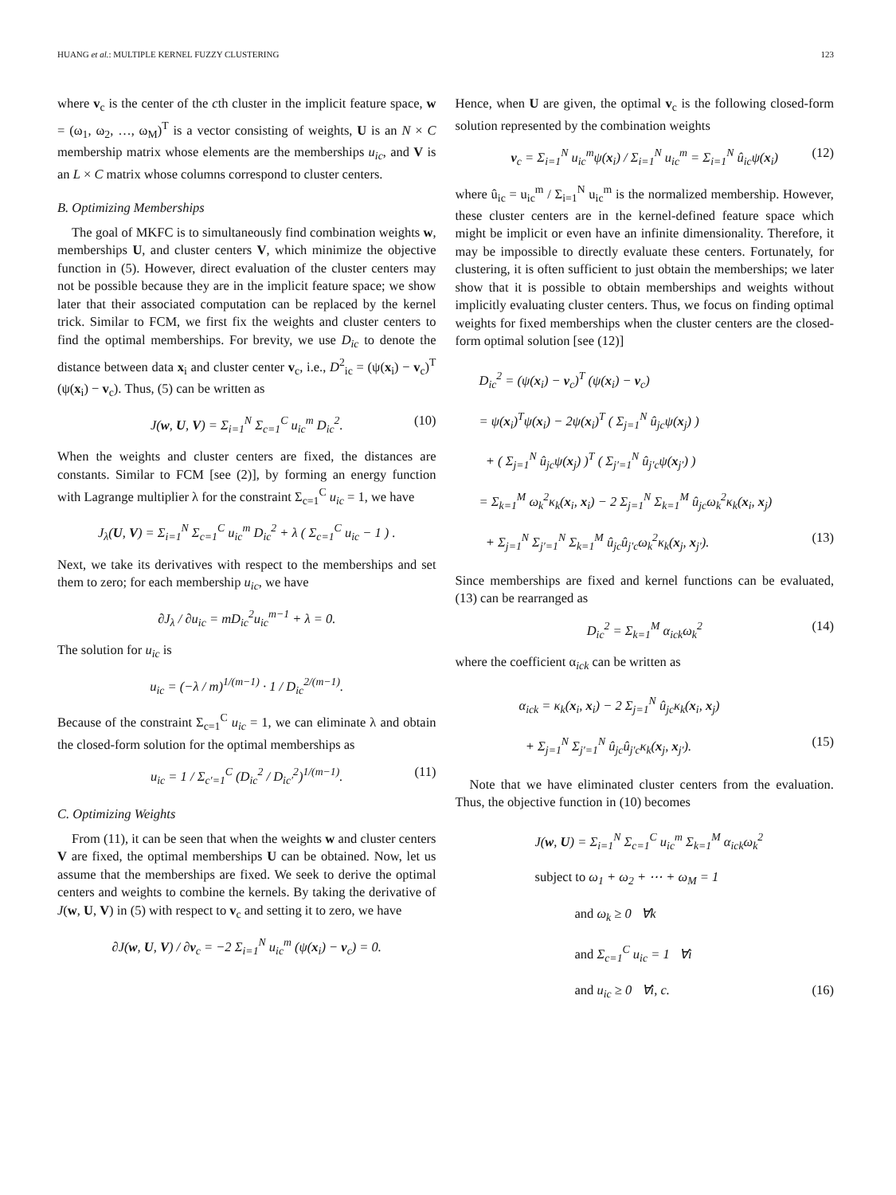HUANG et al.: MULTIPLE KERNEL FUZZY CLUSTERING 123
where v<sub>c</sub> is the center of the cth cluster in the implicit feature space, w = (ω<sub>1</sub>, ω<sub>2</sub>, …, ω<sub>M</sub>)<sup>T</sup> is a vector consisting of weights, U is an N × C membership matrix whose elements are the memberships u<sub>ic</sub>, and V is an L × C matrix whose columns correspond to cluster centers.
B. Optimizing Memberships
The goal of MKFC is to simultaneously find combination weights w, memberships U, and cluster centers V, which minimize the objective function in (5). However, direct evaluation of the cluster centers may not be possible because they are in the implicit feature space; we show later that their associated computation can be replaced by the kernel trick. Similar to FCM, we first fix the weights and cluster centers to find the optimal memberships. For brevity, we use D<sub>ic</sub> to denote the distance between data x<sub>i</sub> and cluster center v<sub>c</sub>, i.e., D<sup>2</sup><sub>ic</sub> = (ψ(x<sub>i</sub>) − v<sub>c</sub>)<sup>T</sup> (ψ(x<sub>i</sub>) − v<sub>c</sub>). Thus, (5) can be written as
J(w, U, V) = Σ<sub>i=1</sub><sup>N</sup> Σ<sub>c=1</sub><sup>C</sup> u<sub>ic</sub><sup>m</sup> D<sub>ic</sub><sup>2</sup>. (10)
When the weights and cluster centers are fixed, the distances are constants. Similar to FCM [see (2)], by forming an energy function with Lagrange multiplier λ for the constraint Σ<sub>c=1</sub><sup>C</sup> u<sub>ic</sub> = 1, we have
J<sub>λ</sub>(U, V) = Σ<sub>i=1</sub><sup>N</sup> Σ<sub>c=1</sub><sup>C</sup> u<sub>ic</sub><sup>m</sup> D<sub>ic</sub><sup>2</sup> + λ ( Σ<sub>c=1</sub><sup>C</sup> u<sub>ic</sub> − 1 ) .
Next, we take its derivatives with respect to the memberships and set them to zero; for each membership u<sub>ic</sub>, we have
∂J<sub>λ</sub> / ∂u<sub>ic</sub> = mD<sub>ic</sub><sup>2</sup>u<sub>ic</sub><sup>m−1</sup> + λ = 0.
The solution for u<sub>ic</sub> is
u<sub>ic</sub> = (−λ / m)<sup>1/(m−1)</sup> · 1 / D<sub>ic</sub><sup>2/(m−1)</sup>.
Because of the constraint Σ<sub>c=1</sub><sup>C</sup> u<sub>ic</sub> = 1, we can eliminate λ and obtain the closed-form solution for the optimal memberships as
u<sub>ic</sub> = 1 / Σ<sub>c′=1</sub><sup>C</sup> (D<sub>ic</sub><sup>2</sup> / D<sub>ic′</sub><sup>2</sup>)<sup>1/(m−1)</sup>. (11)
C. Optimizing Weights
From (11), it can be seen that when the weights w and cluster centers V are fixed, the optimal memberships U can be obtained. Now, let us assume that the memberships are fixed. We seek to derive the optimal centers and weights to combine the kernels. By taking the derivative of J(w, U, V) in (5) with respect to v<sub>c</sub> and setting it to zero, we have
∂J(w, U, V) / ∂v<sub>c</sub> = −2 Σ<sub>i=1</sub><sup>N</sup> u<sub>ic</sub><sup>m</sup> (ψ(x<sub>i</sub>) − v<sub>c</sub>) = 0.
Hence, when U are given, the optimal v<sub>c</sub> is the following closed-form solution represented by the combination weights
v<sub>c</sub> = Σ<sub>i=1</sub><sup>N</sup> u<sub>ic</sub><sup>m</sup>ψ(x<sub>i</sub>) / Σ<sub>i=1</sub><sup>N</sup> u<sub>ic</sub><sup>m</sup> = Σ<sub>i=1</sub><sup>N</sup> û<sub>ic</sub>ψ(x<sub>i</sub>) (12)
where û<sub>ic</sub> = u<sub>ic</sub><sup>m</sup> / Σ<sub>i=1</sub><sup>N</sup> u<sub>ic</sub><sup>m</sup> is the normalized membership. However, these cluster centers are in the kernel-defined feature space which might be implicit or even have an infinite dimensionality. Therefore, it may be impossible to directly evaluate these centers. Fortunately, for clustering, it is often sufficient to just obtain the memberships; we later show that it is possible to obtain memberships and weights without implicitly evaluating cluster centers. Thus, we focus on finding optimal weights for fixed memberships when the cluster centers are the closed-form optimal solution [see (12)]
D<sub>ic</sub><sup>2</sup> = (ψ(x<sub>i</sub>) − v<sub>c</sub>)<sup>T</sup> (ψ(x<sub>i</sub>) − v<sub>c</sub>)
= ψ(x<sub>i</sub>)<sup>T</sup>ψ(x<sub>i</sub>) − 2ψ(x<sub>i</sub>)<sup>T</sup> ( Σ<sub>j=1</sub><sup>N</sup> û<sub>jc</sub>ψ(x<sub>j</sub>) )
+ ( Σ<sub>j=1</sub><sup>N</sup> û<sub>jc</sub>ψ(x<sub>j</sub>) )<sup>T</sup> ( Σ<sub>j′=1</sub><sup>N</sup> û<sub>j′c</sub>ψ(x<sub>j′</sub>) )
= Σ<sub>k=1</sub><sup>M</sup> ω<sub>k</sub><sup>2</sup>κ<sub>k</sub>(x<sub>i</sub>, x<sub>i</sub>) − 2 Σ<sub>j=1</sub><sup>N</sup> Σ<sub>k=1</sub><sup>M</sup> û<sub>jc</sub>ω<sub>k</sub><sup>2</sup>κ<sub>k</sub>(x<sub>i</sub>, x<sub>j</sub>)
+ Σ<sub>j=1</sub><sup>N</sup> Σ<sub>j′=1</sub><sup>N</sup> Σ<sub>k=1</sub><sup>M</sup> û<sub>jc</sub>û<sub>j′c</sub>ω<sub>k</sub><sup>2</sup>κ<sub>k</sub>(x<sub>j</sub>, x<sub>j′</sub>). (13)
Since memberships are fixed and kernel functions can be evaluated, (13) can be rearranged as
D<sub>ic</sub><sup>2</sup> = Σ<sub>k=1</sub><sup>M</sup> α<sub>ick</sub>ω<sub>k</sub><sup>2</sup> (14)
where the coefficient α<sub>ick</sub> can be written as
α<sub>ick</sub> = κ<sub>k</sub>(x<sub>i</sub>, x<sub>i</sub>) − 2 Σ<sub>j=1</sub><sup>N</sup> û<sub>jc</sub>κ<sub>k</sub>(x<sub>i</sub>, x<sub>j</sub>)
+ Σ<sub>j=1</sub><sup>N</sup> Σ<sub>j′=1</sub><sup>N</sup> û<sub>jc</sub>û<sub>j′c</sub>κ<sub>k</sub>(x<sub>j</sub>, x<sub>j′</sub>). (15)
Note that we have eliminated cluster centers from the evaluation. Thus, the objective function in (10) becomes
J(w, U) = Σ<sub>i=1</sub><sup>N</sup> Σ<sub>c=1</sub><sup>C</sup> u<sub>ic</sub><sup>m</sup> Σ<sub>k=1</sub><sup>M</sup> α<sub>ick</sub>ω<sub>k</sub><sup>2</sup>
subject to ω<sub>1</sub> + ω<sub>2</sub> + ⋯ + ω<sub>M</sub> = 1
and ω<sub>k</sub> ≥ 0 ∀k
and Σ<sub>c=1</sub><sup>C</sup> u<sub>ic</sub> = 1 ∀i
and u<sub>ic</sub> ≥ 0 ∀i, c. (16)